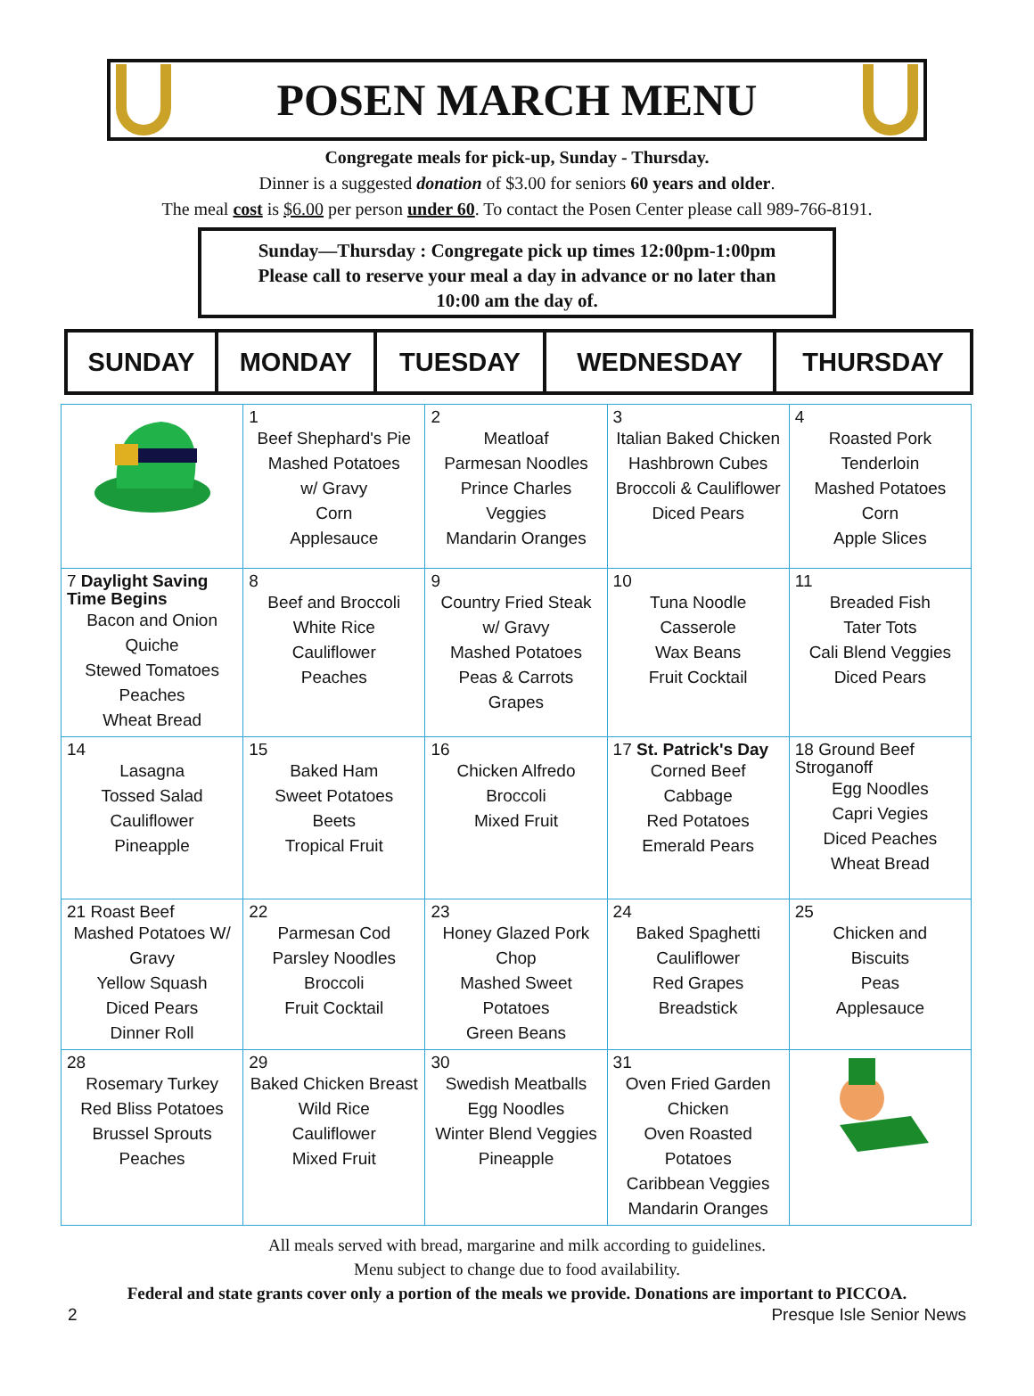POSEN MARCH MENU
Congregate meals for pick-up, Sunday - Thursday.
Dinner is a suggested donation of $3.00 for seniors 60 years and older.
The meal cost is $6.00 per person under 60. To contact the Posen Center please call 989-766-8191.
Sunday—Thursday : Congregate pick up times 12:00pm-1:00pm
Please call to reserve your meal a day in advance or no later than
10:00 am the day of.
| SUNDAY | MONDAY | TUESDAY | WEDNESDAY | THURSDAY |
| --- | --- | --- | --- | --- |
| | 1 Beef Shephard's Pie Mashed Potatoes w/ Gravy Corn Applesauce | 2 Meatloaf Parmesan Noodles Prince Charles Veggies Mandarin Oranges | 3 Italian Baked Chicken Hashbrown Cubes Broccoli & Cauliflower Diced Pears | 4 Roasted Pork Tenderloin Mashed Potatoes Corn Apple Slices |
| 7 Daylight Saving Time Begins Bacon and Onion Quiche Stewed Tomatoes Peaches Wheat Bread | 8 Beef and Broccoli White Rice Cauliflower Peaches | 9 Country Fried Steak w/ Gravy Mashed Potatoes Peas & Carrots Grapes | 10 Tuna Noodle Casserole Wax Beans Fruit Cocktail | 11 Breaded Fish Tater Tots Cali Blend Veggies Diced Pears |
| 14 Lasagna Tossed Salad Cauliflower Pineapple | 15 Baked Ham Sweet Potatoes Beets Tropical Fruit | 16 Chicken Alfredo Broccoli Mixed Fruit | 17 St. Patrick's Day Corned Beef Cabbage Red Potatoes Emerald Pears | 18 Ground Beef Stroganoff Egg Noodles Capri Vegies Diced Peaches Wheat Bread |
| 21 Roast Beef Mashed Potatoes W/ Gravy Yellow Squash Diced Pears Dinner Roll | 22 Parmesan Cod Parsley Noodles Broccoli Fruit Cocktail | 23 Honey Glazed Pork Chop Mashed Sweet Potatoes Green Beans | 24 Baked Spaghetti Cauliflower Red Grapes Breadstick | 25 Chicken and Biscuits Peas Applesauce |
| 28 Rosemary Turkey Red Bliss Potatoes Brussel Sprouts Peaches | 29 Baked Chicken Breast Wild Rice Cauliflower Mixed Fruit | 30 Swedish Meatballs Egg Noodles Winter Blend Veggies Pineapple | 31 Oven Fried Garden Chicken Oven Roasted Potatoes Caribbean Veggies Mandarin Oranges | |
All meals served with bread, margarine and milk according to guidelines.
Menu subject to change due to food availability.
Federal and state grants cover only a portion of the meals we provide. Donations are important to PICCOA.
2 Presque Isle Senior News